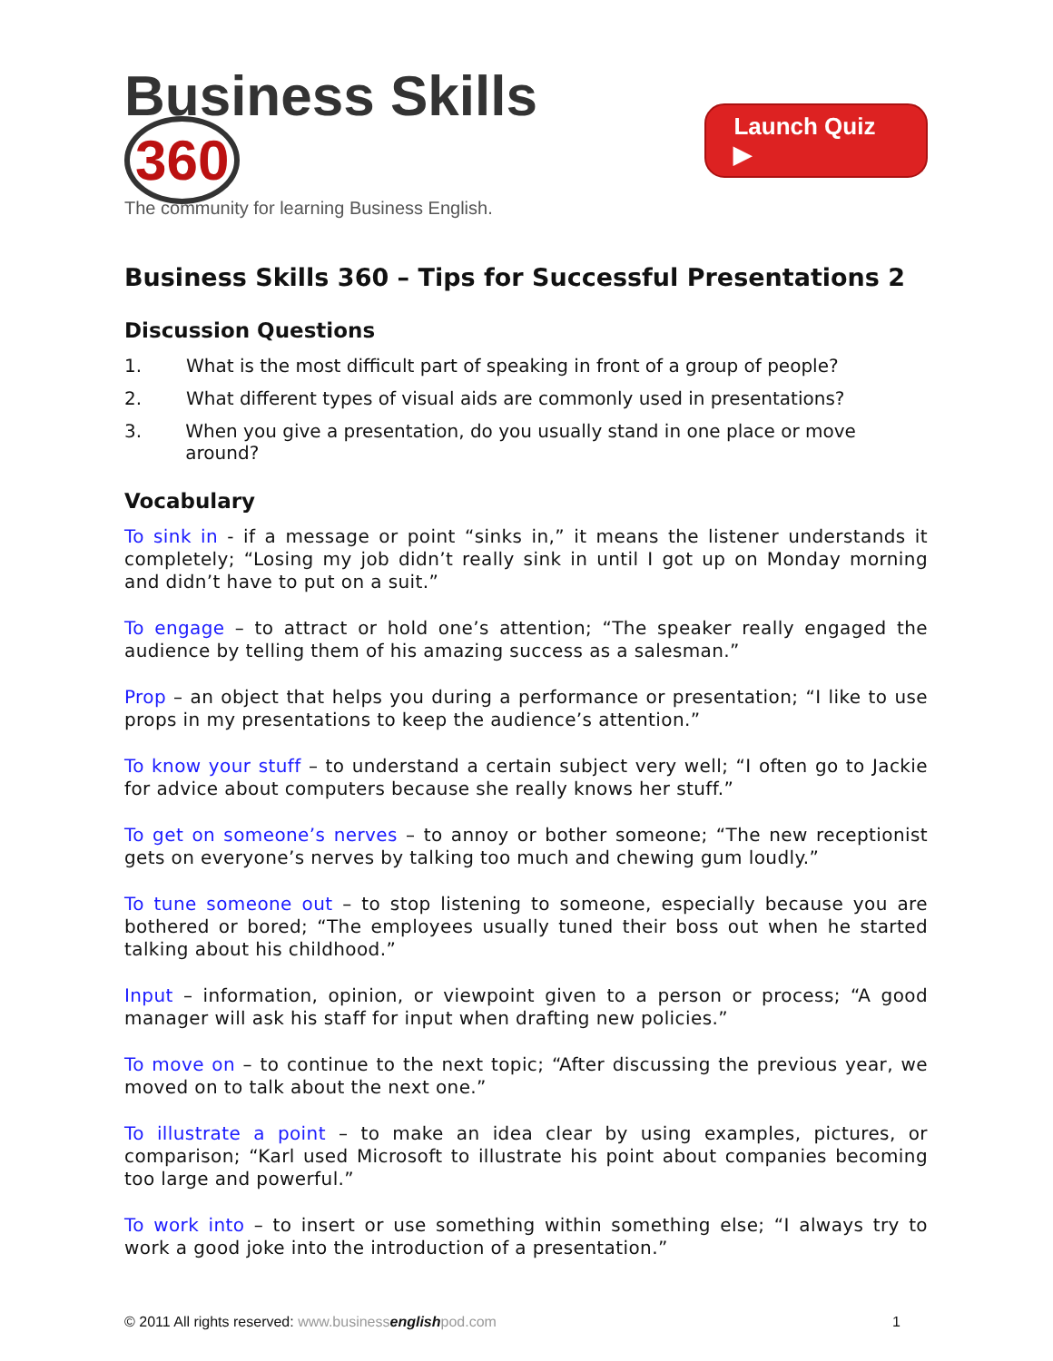Business Skills 360
The community for learning Business English.
Launch Quiz ▶
Business Skills 360 – Tips for Successful Presentations 2
Discussion Questions
1. What is the most difficult part of speaking in front of a group of people?
2. What different types of visual aids are commonly used in presentations?
3. When you give a presentation, do you usually stand in one place or move around?
Vocabulary
To sink in - if a message or point “sinks in,” it means the listener understands it completely; “Losing my job didn’t really sink in until I got up on Monday morning and didn’t have to put on a suit.”
To engage – to attract or hold one’s attention; “The speaker really engaged the audience by telling them of his amazing success as a salesman.”
Prop – an object that helps you during a performance or presentation; “I like to use props in my presentations to keep the audience’s attention.”
To know your stuff – to understand a certain subject very well; “I often go to Jackie for advice about computers because she really knows her stuff.”
To get on someone’s nerves – to annoy or bother someone; “The new receptionist gets on everyone’s nerves by talking too much and chewing gum loudly.”
To tune someone out – to stop listening to someone, especially because you are bothered or bored; “The employees usually tuned their boss out when he started talking about his childhood.”
Input – information, opinion, or viewpoint given to a person or process; “A good manager will ask his staff for input when drafting new policies.”
To move on – to continue to the next topic; “After discussing the previous year, we moved on to talk about the next one.”
To illustrate a point – to make an idea clear by using examples, pictures, or comparison; “Karl used Microsoft to illustrate his point about companies becoming too large and powerful.”
To work into – to insert or use something within something else; “I always try to work a good joke into the introduction of a presentation.”
© 2011 All rights reserved: www.business english pod.com 1